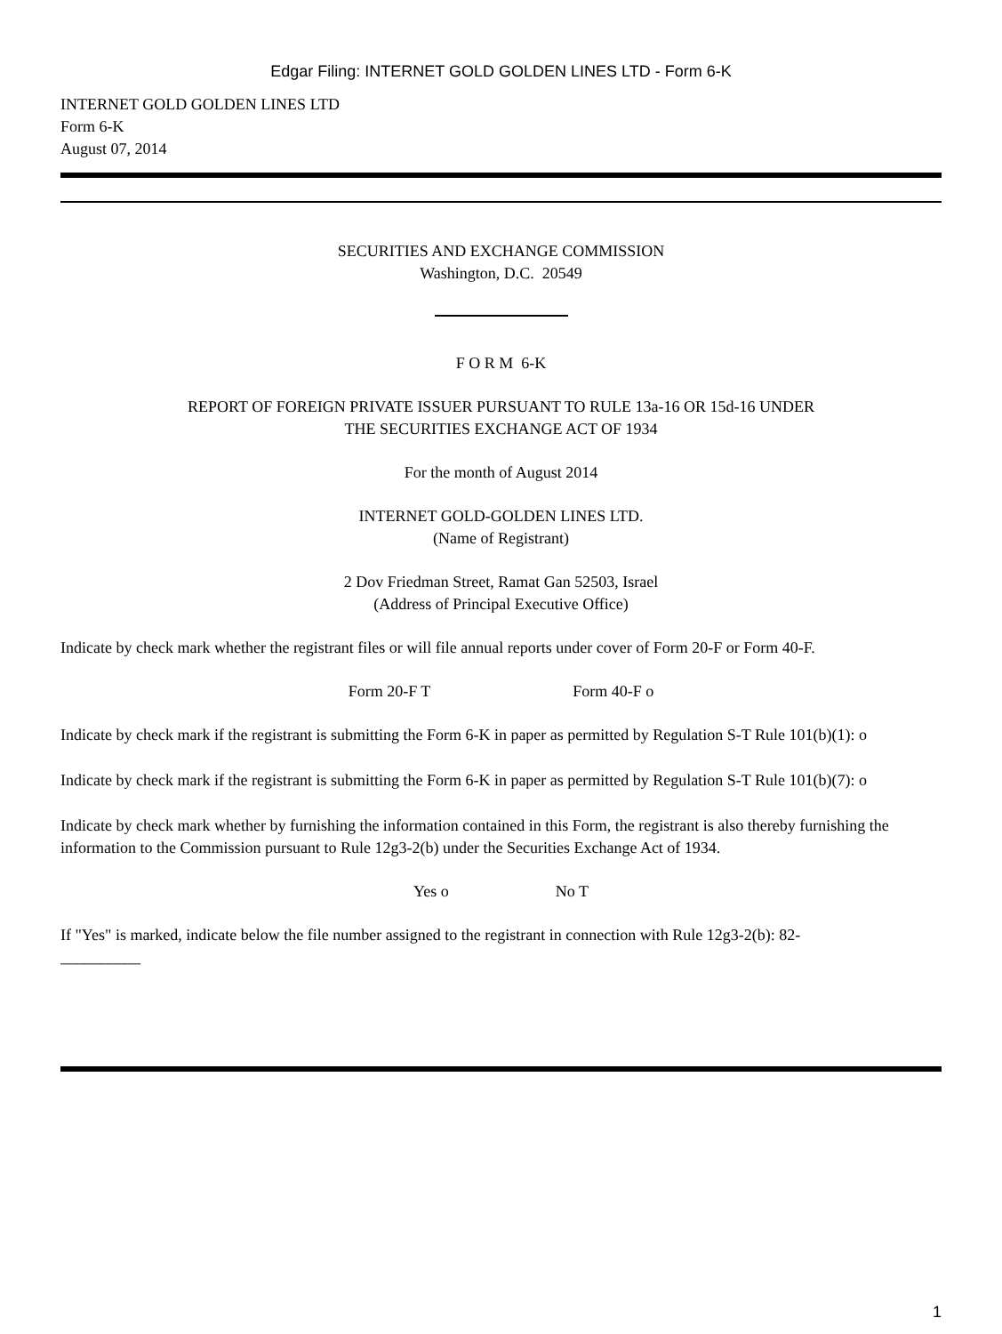Edgar Filing: INTERNET GOLD GOLDEN LINES LTD - Form 6-K
INTERNET GOLD GOLDEN LINES LTD
Form 6-K
August 07, 2014
SECURITIES AND EXCHANGE COMMISSION
Washington, D.C. 20549
F O R M 6-K
REPORT OF FOREIGN PRIVATE ISSUER PURSUANT TO RULE 13a-16 OR 15d-16 UNDER
THE SECURITIES EXCHANGE ACT OF 1934
For the month of August 2014
INTERNET GOLD-GOLDEN LINES LTD.
(Name of Registrant)
2 Dov Friedman Street, Ramat Gan 52503, Israel
(Address of Principal Executive Office)
Indicate by check mark whether the registrant files or will file annual reports under cover of Form 20-F or Form 40-F.
Form 20-F T Form 40-F o
Indicate by check mark if the registrant is submitting the Form 6-K in paper as permitted by Regulation S-T Rule 101(b)(1): o
Indicate by check mark if the registrant is submitting the Form 6-K in paper as permitted by Regulation S-T Rule 101(b)(7): o
Indicate by check mark whether by furnishing the information contained in this Form, the registrant is also thereby furnishing the information to the Commission pursuant to Rule 12g3-2(b) under the Securities Exchange Act of 1934.
Yes o No T
If "Yes" is marked, indicate below the file number assigned to the registrant in connection with Rule 12g3-2(b): 82-
__________
1